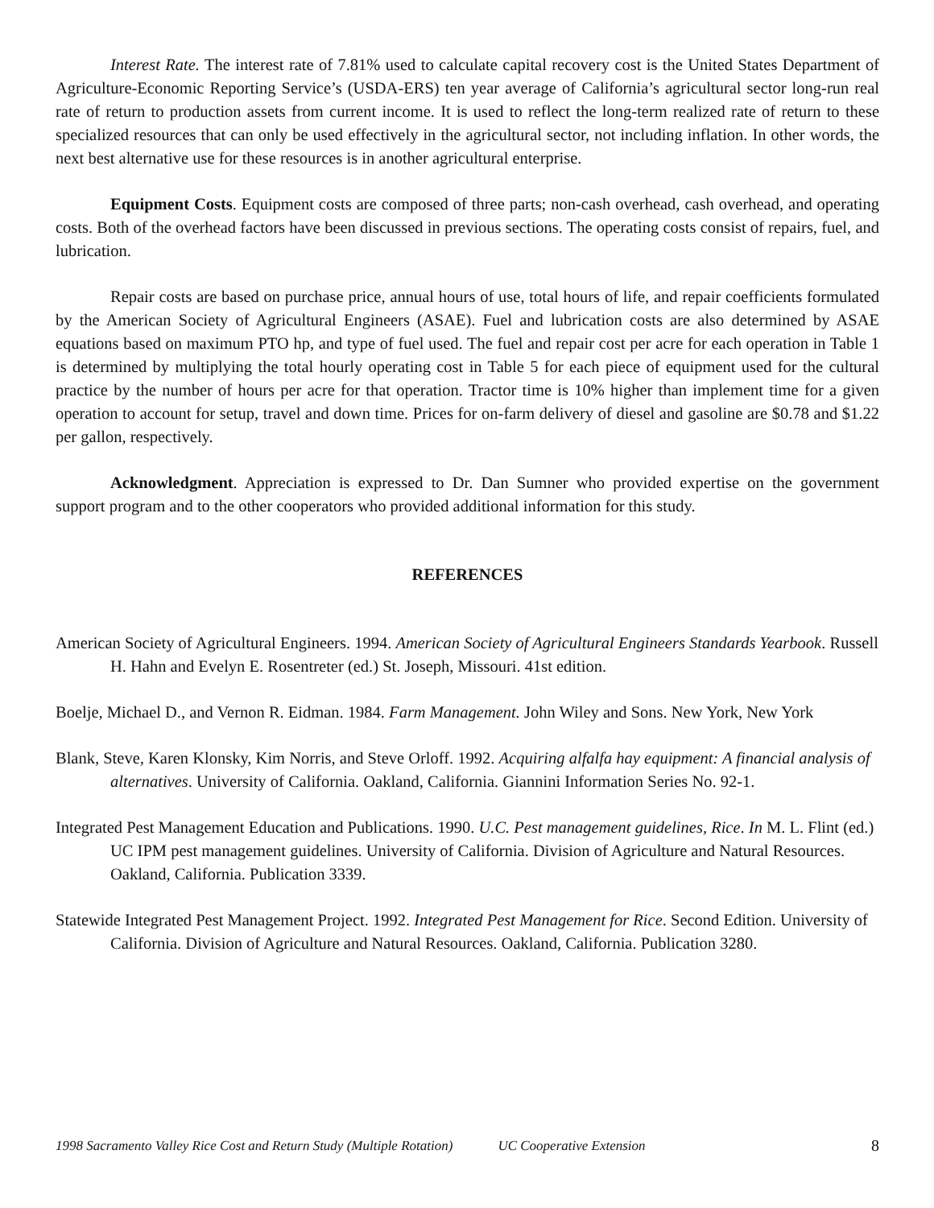Interest Rate. The interest rate of 7.81% used to calculate capital recovery cost is the United States Department of Agriculture-Economic Reporting Service’s (USDA-ERS) ten year average of California’s agricultural sector long-run real rate of return to production assets from current income. It is used to reflect the long-term realized rate of return to these specialized resources that can only be used effectively in the agricultural sector, not including inflation. In other words, the next best alternative use for these resources is in another agricultural enterprise.
Equipment Costs. Equipment costs are composed of three parts; non-cash overhead, cash overhead, and operating costs. Both of the overhead factors have been discussed in previous sections. The operating costs consist of repairs, fuel, and lubrication.
Repair costs are based on purchase price, annual hours of use, total hours of life, and repair coefficients formulated by the American Society of Agricultural Engineers (ASAE). Fuel and lubrication costs are also determined by ASAE equations based on maximum PTO hp, and type of fuel used. The fuel and repair cost per acre for each operation in Table 1 is determined by multiplying the total hourly operating cost in Table 5 for each piece of equipment used for the cultural practice by the number of hours per acre for that operation. Tractor time is 10% higher than implement time for a given operation to account for setup, travel and down time. Prices for on-farm delivery of diesel and gasoline are $0.78 and $1.22 per gallon, respectively.
Acknowledgment. Appreciation is expressed to Dr. Dan Sumner who provided expertise on the government support program and to the other cooperators who provided additional information for this study.
REFERENCES
American Society of Agricultural Engineers. 1994. American Society of Agricultural Engineers Standards Yearbook. Russell H. Hahn and Evelyn E. Rosentreter (ed.) St. Joseph, Missouri. 41st edition.
Boelje, Michael D., and Vernon R. Eidman. 1984. Farm Management. John Wiley and Sons. New York, New York
Blank, Steve, Karen Klonsky, Kim Norris, and Steve Orloff. 1992. Acquiring alfalfa hay equipment: A financial analysis of alternatives. University of California. Oakland, California. Giannini Information Series No. 92-1.
Integrated Pest Management Education and Publications. 1990. U.C. Pest management guidelines, Rice. In M. L. Flint (ed.) UC IPM pest management guidelines. University of California. Division of Agriculture and Natural Resources. Oakland, California. Publication 3339.
Statewide Integrated Pest Management Project. 1992. Integrated Pest Management for Rice. Second Edition. University of California. Division of Agriculture and Natural Resources. Oakland, California. Publication 3280.
1998 Sacramento Valley Rice Cost and Return Study (Multiple Rotation) UC Cooperative Extension 8